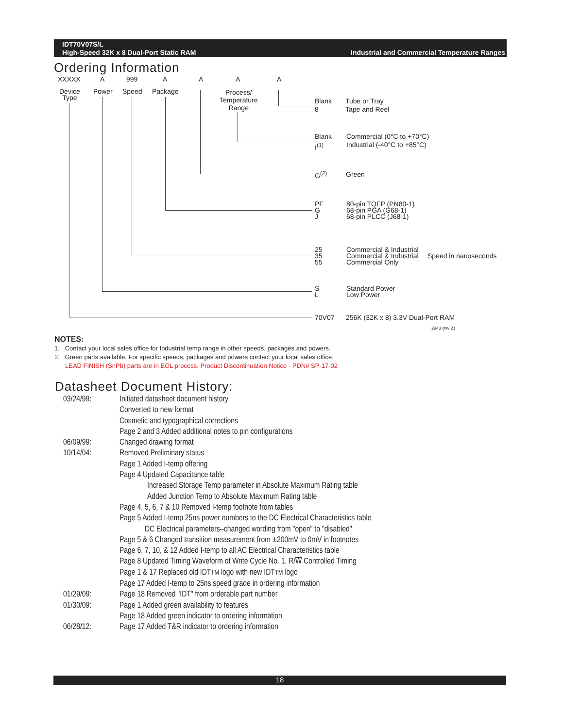IDT70V07S/L
High-Speed 32K x 8 Dual-Port Static RAM
Industrial and Commercial Temperature Ranges
Ordering Information
XXXXX A 999 A A A A
Device
Type
Power Speed Package
Process/
Temperature
Range
Blank
8
Tube or Tray
Tape and Reel
Blank
I<sup>(1)</sup>
Commercial (0°C to +70°C)
Industrial (-40°C to +85°C)
G<sup>(2)</sup> Green
PF
G
J
80-pin TQFP (PN80-1)
68-pin PGA (G68-1)
68-pin PLCC (J68-1)
25
35
55
Commercial & Industrial
Commercial & Industrial
Commercial Only
Speed in nanoseconds
S
L
Standard Power
Low Power
70V07
256K (32K x 8) 3.3V Dual-Port RAM
2943 drw 21
NOTES:
1. Contact your local sales office for Industrial temp range in other speeds, packages and powers.
2. Green parts available. For specific speeds, packages and powers contact your local sales office.
LEAD FINISH (SnPb) parts are in EOL process. Product Discontinuation Notice - PDN# SP-17-02
Datasheet Document History:
03/24/99: Initiated datasheet document history
Converted to new format
Cosmetic and typographical corrections
Page 2 and 3 Added additional notes to pin configurations
06/09/99: Changed drawing format
10/14/04: Removed Preliminary status
Page 1 Added I-temp offering
Page 4 Updated Capacitance table
Increased Storage Temp parameter in Absolute Maximum Rating table
Added Junction Temp to Absolute Maximum Rating table
Page 4, 5, 6, 7 & 10 Removed I-temp footnote from tables
Page 5 Added I-temp 25ns power numbers to the DC Electrical Characteristics table
DC Electrical parameters–changed wording from "open" to "disabled"
Page 5 & 6 Changed transition measurement from ±200mV to 0mV in footnotes
Page 6, 7, 10, & 12 Added I-temp to all AC Electrical Characteristics table
Page 8 Updated Timing Waveform of Write Cycle No. 1, R/W Controlled Timing
Page 1 & 17 Replaced old IDTTM logo with new IDTTM logo
Page 17 Added I-temp to 25ns speed grade in ordering information
01/29/09: Page 18 Removed "IDT" from orderable part number
01/30/09: Page 1 Added green availability to features
Page 18 Added green indicator to ordering information
06/28/12: Page 17 Added T&R indicator to ordering information
18